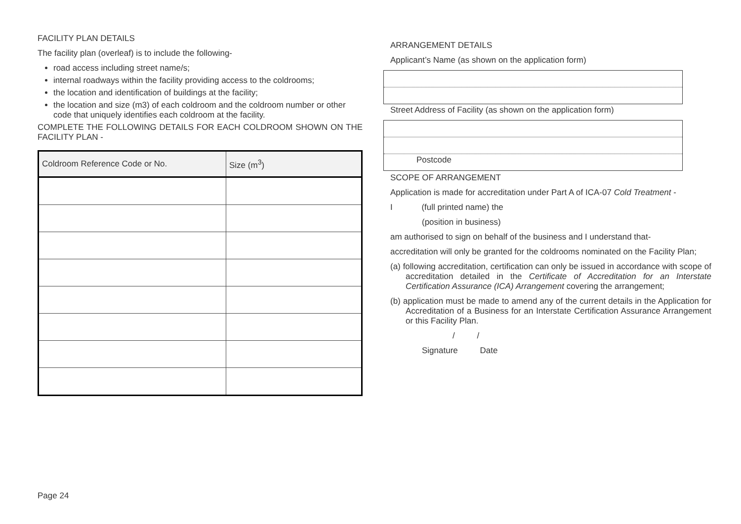FACILITY PLAN DETAILS
The facility plan (overleaf) is to include the following-
road access including street name/s;
internal roadways within the facility providing access to the coldrooms;
the location and identification of buildings at the facility;
the location and size (m3) of each coldroom and the coldroom number or other code that uniquely identifies each coldroom at the facility.
COMPLETE THE FOLLOWING DETAILS FOR EACH COLDROOM SHOWN ON THE FACILITY PLAN -
| Coldroom Reference Code or No. | Size (m<sup>3</sup>) |
| --- | --- |
ARRANGEMENT DETAILS
Applicant’s Name (as shown on the application form)
Street Address of Facility (as shown on the application form)
Postcode
SCOPE OF ARRANGEMENT
Application is made for accreditation under Part A of ICA-07 Cold Treatment -
I (full printed name) the
(position in business)
am authorised to sign on behalf of the business and I understand that-
accreditation will only be granted for the coldrooms nominated on the Facility Plan;
(a) following accreditation, certification can only be issued in accordance with scope of accreditation detailed in the Certificate of Accreditation for an Interstate Certification Assurance (ICA) Arrangement covering the arrangement;
(b) application must be made to amend any of the current details in the Application for Accreditation of a Business for an Interstate Certification Assurance Arrangement or this Facility Plan.
/ /
Signature Date
Page 24